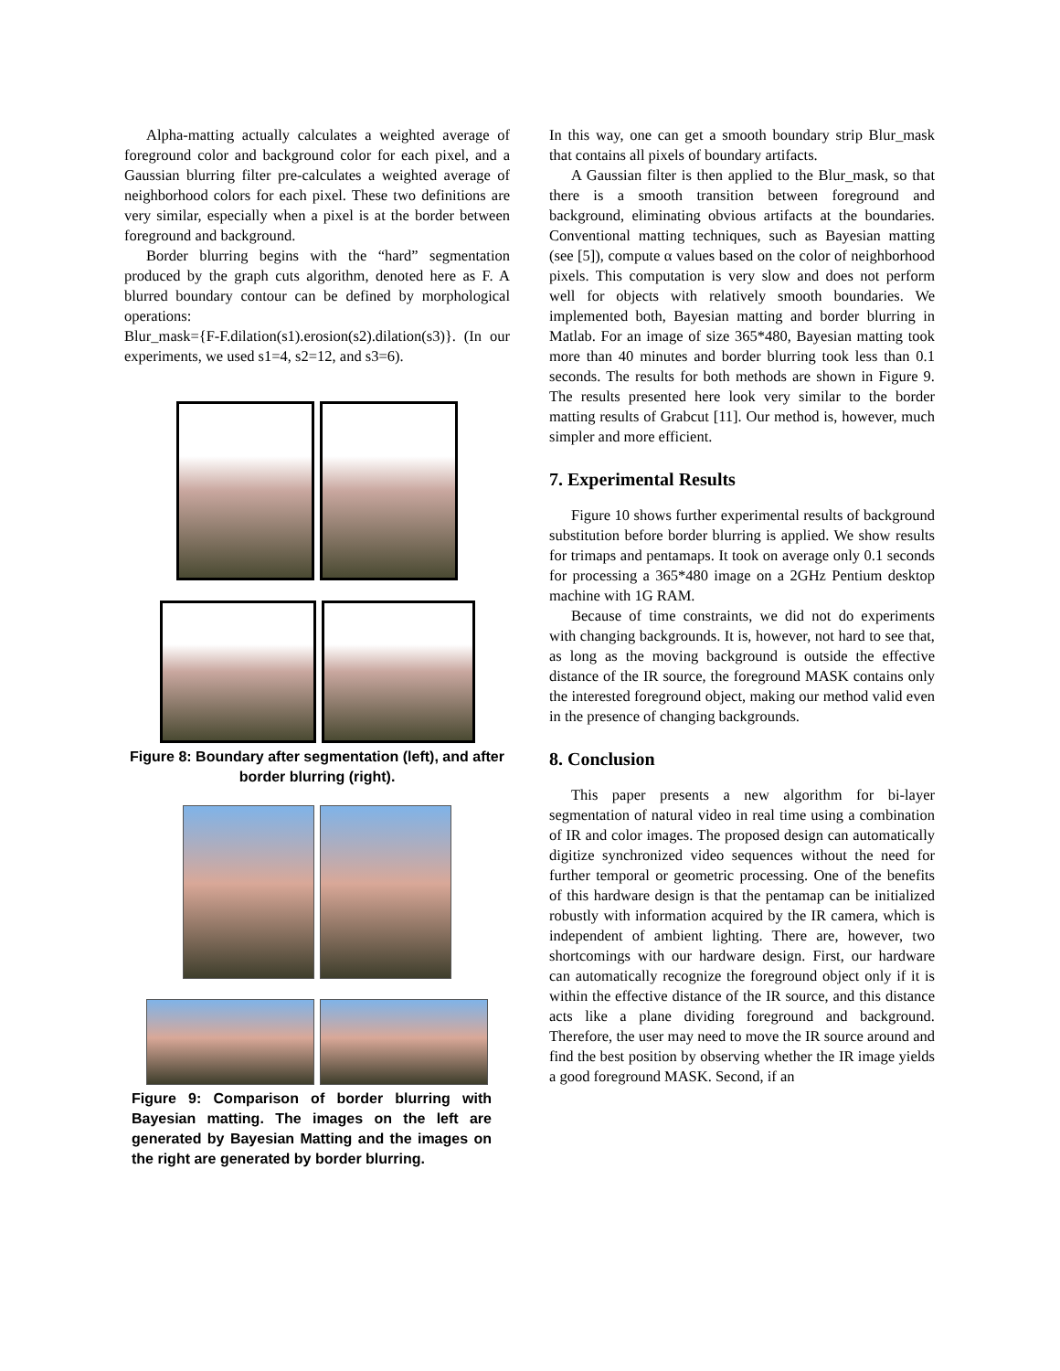Alpha-matting actually calculates a weighted average of foreground color and background color for each pixel, and a Gaussian blurring filter pre-calculates a weighted average of neighborhood colors for each pixel. These two definitions are very similar, especially when a pixel is at the border between foreground and background.
Border blurring begins with the “hard” segmentation produced by the graph cuts algorithm, denoted here as F. A blurred boundary contour can be defined by morphological operations:
Blur_mask={F-F.dilation(s1).erosion(s2).dilation(s3)}. (In our experiments, we used s1=4, s2=12, and s3=6).
Figure 8: Boundary after segmentation (left), and after border blurring (right).
Figure 9: Comparison of border blurring with Bayesian matting. The images on the left are generated by Bayesian Matting and the images on the right are generated by border blurring.
In this way, one can get a smooth boundary strip Blur_mask that contains all pixels of boundary artifacts.
A Gaussian filter is then applied to the Blur_mask, so that there is a smooth transition between foreground and background, eliminating obvious artifacts at the boundaries. Conventional matting techniques, such as Bayesian matting (see [5]), compute α values based on the color of neighborhood pixels. This computation is very slow and does not perform well for objects with relatively smooth boundaries. We implemented both, Bayesian matting and border blurring in Matlab. For an image of size 365*480, Bayesian matting took more than 40 minutes and border blurring took less than 0.1 seconds. The results for both methods are shown in Figure 9. The results presented here look very similar to the border matting results of Grabcut [11]. Our method is, however, much simpler and more efficient.
7. Experimental Results
Figure 10 shows further experimental results of background substitution before border blurring is applied. We show results for trimaps and pentamaps. It took on average only 0.1 seconds for processing a 365*480 image on a 2GHz Pentium desktop machine with 1G RAM.
Because of time constraints, we did not do experiments with changing backgrounds. It is, however, not hard to see that, as long as the moving background is outside the effective distance of the IR source, the foreground MASK contains only the interested foreground object, making our method valid even in the presence of changing backgrounds.
8. Conclusion
This paper presents a new algorithm for bi-layer segmentation of natural video in real time using a combination of IR and color images. The proposed design can automatically digitize synchronized video sequences without the need for further temporal or geometric processing. One of the benefits of this hardware design is that the pentamap can be initialized robustly with information acquired by the IR camera, which is independent of ambient lighting. There are, however, two shortcomings with our hardware design. First, our hardware can automatically recognize the foreground object only if it is within the effective distance of the IR source, and this distance acts like a plane dividing foreground and background. Therefore, the user may need to move the IR source around and find the best position by observing whether the IR image yields a good foreground MASK. Second, if an